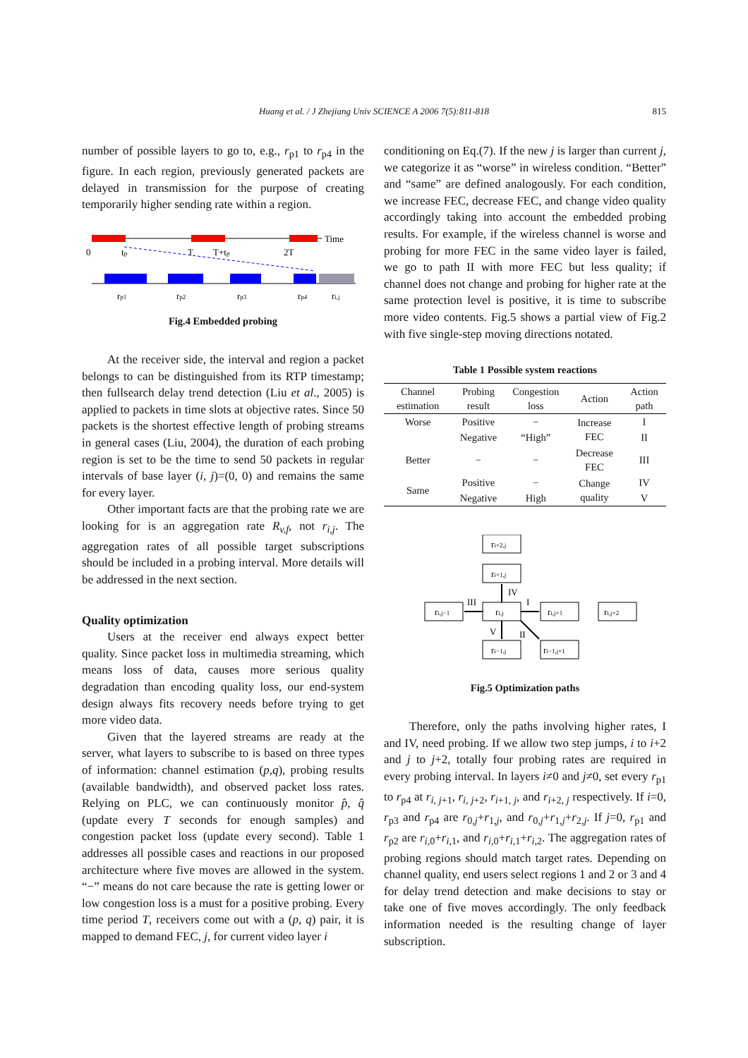Huang et al. / J Zhejiang Univ SCIENCE A 2006 7(5):811-818
815
number of possible layers to go to, e.g., r<sub>p1</sub> to r<sub>p4</sub> in the figure. In each region, previously generated packets are delayed in transmission for the purpose of creating temporarily higher sending rate within a region.
Time
0
tp
T
T+tp
2T
rp1
rp2
rp3
rp4
ri,j
Fig.4 Embedded probing
At the receiver side, the interval and region a packet belongs to can be distinguished from its RTP timestamp; then fullsearch delay trend detection (Liu et al., 2005) is applied to packets in time slots at objective rates. Since 50 packets is the shortest effective length of probing streams in general cases (Liu, 2004), the duration of each probing region is set to be the time to send 50 packets in regular intervals of base layer (i, j)=(0, 0) and remains the same for every layer.
Other important facts are that the probing rate we are looking for is an aggregation rate R<sub>v,f</sub>, not r<sub>i,j</sub>. The aggregation rates of all possible target subscriptions should be included in a probing interval. More details will be addressed in the next section.
Quality optimization
Users at the receiver end always expect better quality. Since packet loss in multimedia streaming, which means loss of data, causes more serious quality degradation than encoding quality loss, our end-system design always fits recovery needs before trying to get more video data.
Given that the layered streams are ready at the server, what layers to subscribe to is based on three types of information: channel estimation (p,q), probing results (available bandwidth), and observed packet loss rates. Relying on PLC, we can continuously monitor p̂, q̂ (update every T seconds for enough samples) and congestion packet loss (update every second). Table 1 addresses all possible cases and reactions in our proposed architecture where five moves are allowed in the system. “−” means do not care because the rate is getting lower or low congestion loss is a must for a positive probing. Every time period T, receivers come out with a (p, q) pair, it is mapped to demand FEC, j, for current video layer i
conditioning on Eq.(7). If the new j is larger than current j, we categorize it as “worse” in wireless condition. “Better” and “same” are defined analogously. For each condition, we increase FEC, decrease FEC, and change video quality accordingly taking into account the embedded probing results. For example, if the wireless channel is worse and probing for more FEC in the same video layer is failed, we go to path II with more FEC but less quality; if channel does not change and probing for higher rate at the same protection level is positive, it is time to subscribe more video contents. Fig.5 shows a partial view of Fig.2 with five single-step moving directions notated.
Table 1 Possible system reactions
| Channel estimation | Probing result | Congestion loss | Action | Action path |
| --- | --- | --- | --- | --- |
| Worse | Positive | − | Increase FEC | I |
| | Negative | “High” | | II |
| Better | − | − | Decrease FEC | III |
| Same | Positive | − | Change quality | IV |
| | Negative | High | | V |
ri+2,j
ri+1,j
ri,j−1
ri,j
ri,j+1
ri,j+2
ri−1,j
ri−1,j+1
IV
III
I
V
II
Fig.5 Optimization paths
Therefore, only the paths involving higher rates, I and IV, need probing. If we allow two step jumps, i to i+2 and j to j+2, totally four probing rates are required in every probing interval. In layers i≠0 and j≠0, set every r<sub>p1</sub> to r<sub>p4</sub> at r<sub>i, j+1</sub>, r<sub>i, j+2</sub>, r<sub>i+1, j</sub>, and r<sub>i+2, j</sub> respectively. If i=0, r<sub>p3</sub> and r<sub>p4</sub> are r<sub>0,j</sub>+r<sub>1,j</sub>, and r<sub>0,j</sub>+r<sub>1,j</sub>+r<sub>2,j</sub>. If j=0, r<sub>p1</sub> and r<sub>p2</sub> are r<sub>i,0</sub>+r<sub>i,1</sub>, and r<sub>i,0</sub>+r<sub>i,1</sub>+r<sub>i,2</sub>. The aggregation rates of probing regions should match target rates. Depending on channel quality, end users select regions 1 and 2 or 3 and 4 for delay trend detection and make decisions to stay or take one of five moves accordingly. The only feedback information needed is the resulting change of layer subscription.